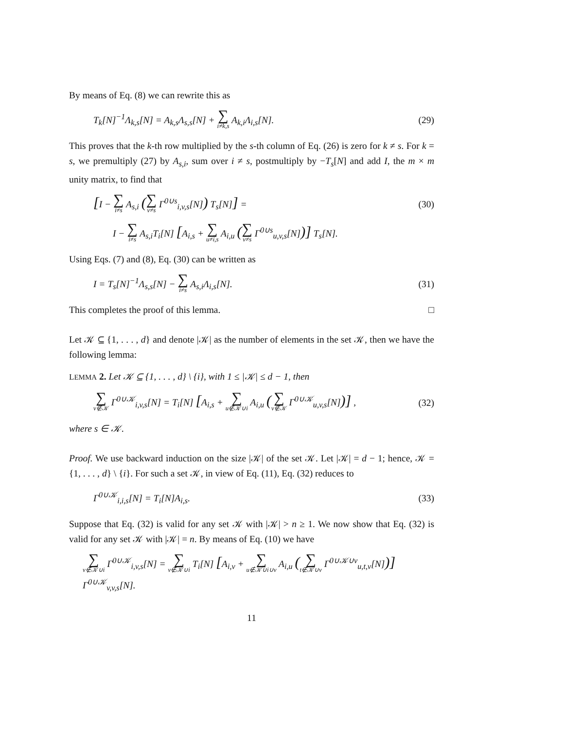By means of Eq. (8) we can rewrite this as
T<sub>k</sub>[N]<sup>−1</sup>Λ<sub>k,s</sub>[N] = A<sub>k,s</sub>Λ<sub>s,s</sub>[N] + ∑ i≠k,s A<sub>k,i</sub>Λ<sub>i,s</sub>[N]. (29)
This proves that the k-th row multiplied by the s-th column of Eq. (26) is zero for k ≠ s. For k = s, we premultiply (27) by A<sub>s,i</sub>, sum over i ≠ s, postmultiply by −T<sub>s</sub>[N] and add I, the m × m unity matrix, to find that
[I − ∑ i≠s A<sub>s,i</sub> (∑ v≠s Γ<sup>0∪s</sup><sub>i,v,s</sub>[N]) T<sub>s</sub>[N]] = (30)
I − ∑ i≠s A<sub>s,i</sub>T<sub>i</sub>[N] [A<sub>i,s</sub> + ∑ u≠i,s A<sub>i,u</sub> (∑ v≠s Γ<sup>0∪s</sup><sub>u,v,s</sub>[N])] T<sub>s</sub>[N].
Using Eqs. (7) and (8), Eq. (30) can be written as
I = T<sub>s</sub>[N]<sup>−1</sup>Λ<sub>s,s</sub>[N] − ∑ i≠s A<sub>s,i</sub>Λ<sub>i,s</sub>[N]. (31)
This completes the proof of this lemma. □
Let 𝒦 ⊆ {1, . . . , d} and denote |𝒦| as the number of elements in the set 𝒦, then we have the following lemma:
LEMMA 2. Let 𝒦 ⊆ {1, . . . , d} \ {i}, with 1 ≤ |𝒦| ≤ d − 1, then
∑ v∉𝒦 Γ<sup>0∪𝒦</sup><sub>i,v,s</sub>[N] = T<sub>i</sub>[N] [A<sub>i,s</sub> + ∑ u∉𝒦∪i A<sub>i,u</sub> (∑ v∉𝒦 Γ<sup>0∪𝒦</sup><sub>u,v,s</sub>[N])] , (32)
where s ∈ 𝒦.
Proof. We use backward induction on the size |𝒦| of the set 𝒦. Let |𝒦| = d − 1; hence, 𝒦 = {1, . . . , d} \ {i}. For such a set 𝒦, in view of Eq. (11), Eq. (32) reduces to
Γ<sup>0∪𝒦</sup><sub>i,i,s</sub>[N] = T<sub>i</sub>[N]A<sub>i,s</sub>. (33)
Suppose that Eq. (32) is valid for any set 𝒦 with |𝒦| > n ≥ 1. We now show that Eq. (32) is valid for any set 𝒦 with |𝒦| = n. By means of Eq. (10) we have
∑ v∉𝒦∪i Γ<sup>0∪𝒦</sup><sub>i,v,s</sub>[N] = ∑ v∉𝒦∪i T<sub>i</sub>[N] [A<sub>i,v</sub> + ∑ u∉𝒦∪i∪v A<sub>i,u</sub> (∑ t∉𝒦∪v Γ<sup>0∪𝒦∪v</sup><sub>u,t,v</sub>[N])] Γ<sup>0∪𝒦</sup><sub>v,v,s</sub>[N].
11